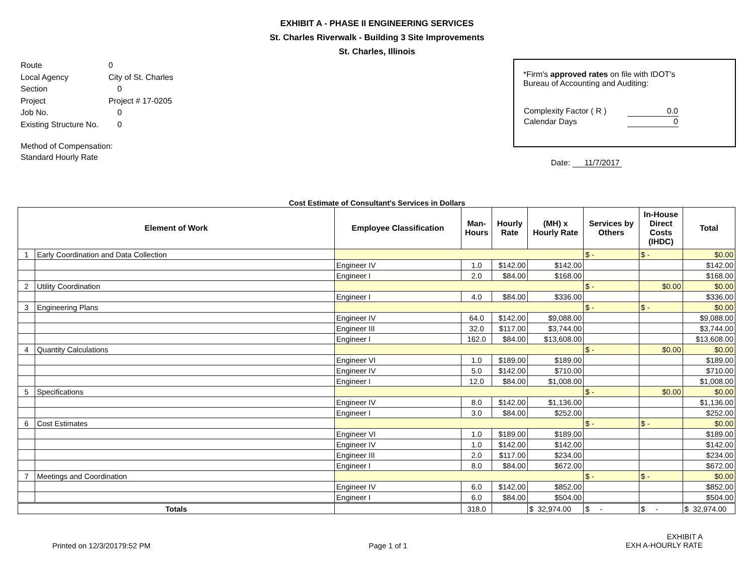EXHIBIT A - PHASE II ENGINEERING SERVICES
St. Charles Riverwalk - Building 3 Site Improvements
St. Charles, Illinois
| Route | 0 |
| Local Agency | City of St. Charles |
| Section | 0 |
| Project | Project # 17-0205 |
| Job No. | 0 |
| Existing Structure No. | 0 |
| Method of Compensation: Standard Hourly Rate | |
*Firm's approved rates on file with IDOT's
Bureau of Accounting and Auditing:
| Complexity Factor ( R ) | 0.0 |
| Calendar Days | 0 |
Date: 11/7/2017
Cost Estimate of Consultant's Services in Dollars
| Element of Work | | Employee Classification | Man- Hours | Hourly Rate | (MH) x Hourly Rate | Services by Others | In-House Direct Costs (IHDC) | Total |
| --- | --- | --- | --- | --- | --- | --- | --- | --- |
| 1 | Early Coordination and Data Collection | | | | | $ - | $ - | $0.00 |
| | | Engineer IV | 1.0 | $142.00 | $142.00 | | | $142.00 |
| | | Engineer I | 2.0 | $84.00 | $168.00 | | | $168.00 |
| 2 | Utility Coordination | | | | | $ - | $0.00 | $0.00 |
| | | Engineer I | 4.0 | $84.00 | $336.00 | | | $336.00 |
| 3 | Engineering Plans | | | | | $ - | $ - | $0.00 |
| | | Engineer IV | 64.0 | $142.00 | $9,088.00 | | | $9,088.00 |
| | | Engineer III | 32.0 | $117.00 | $3,744.00 | | | $3,744.00 |
| | | Engineer I | 162.0 | $84.00 | $13,608.00 | | | $13,608.00 |
| 4 | Quantity Calculations | | | | | $ - | $0.00 | $0.00 |
| | | Engineer VI | 1.0 | $189.00 | $189.00 | | | $189.00 |
| | | Engineer IV | 5.0 | $142.00 | $710.00 | | | $710.00 |
| | | Engineer I | 12.0 | $84.00 | $1,008.00 | | | $1,008.00 |
| 5 | Specifications | | | | | $ - | $0.00 | $0.00 |
| | | Engineer IV | 8.0 | $142.00 | $1,136.00 | | | $1,136.00 |
| | | Engineer I | 3.0 | $84.00 | $252.00 | | | $252.00 |
| 6 | Cost Estimates | | | | | $ - | $ - | $0.00 |
| | | Engineer VI | 1.0 | $189.00 | $189.00 | | | $189.00 |
| | | Engineer IV | 1.0 | $142.00 | $142.00 | | | $142.00 |
| | | Engineer III | 2.0 | $117.00 | $234.00 | | | $234.00 |
| | | Engineer I | 8.0 | $84.00 | $672.00 | | | $672.00 |
| 7 | Meetings and Coordination | | | | | $ - | $ - | $0.00 |
| | | Engineer IV | 6.0 | $142.00 | $852.00 | | | $852.00 |
| | | Engineer I | 6.0 | $84.00 | $504.00 | | | $504.00 |
| Totals | | | 318.0 | | $ 32,974.00 | $ - | $ - | $ 32,974.00 |
Printed on 12/3/20179:52 PM Page 1 of 1
EXHIBIT A
EXH A-HOURLY RATE